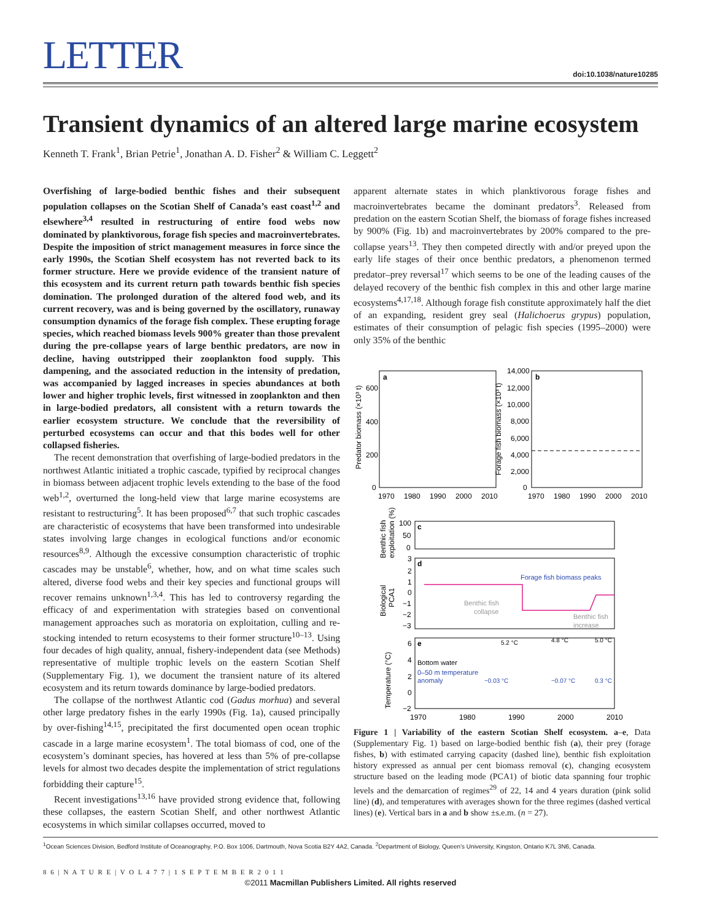LETTER
doi:10.1038/nature10285
Transient dynamics of an altered large marine ecosystem
Kenneth T. Frank<sup>1</sup>, Brian Petrie<sup>1</sup>, Jonathan A. D. Fisher<sup>2</sup> & William C. Leggett<sup>2</sup>
Overfishing of large-bodied benthic fishes and their subsequent population collapses on the Scotian Shelf of Canada’s east coast<sup>1,2</sup> and elsewhere<sup>3,4</sup> resulted in restructuring of entire food webs now dominated by planktivorous, forage fish species and macroinvertebrates. Despite the imposition of strict management measures in force since the early 1990s, the Scotian Shelf ecosystem has not reverted back to its former structure. Here we provide evidence of the transient nature of this ecosystem and its current return path towards benthic fish species domination. The prolonged duration of the altered food web, and its current recovery, was and is being governed by the oscillatory, runaway consumption dynamics of the forage fish complex. These erupting forage species, which reached biomass levels 900% greater than those prevalent during the pre-collapse years of large benthic predators, are now in decline, having outstripped their zooplankton food supply. This dampening, and the associated reduction in the intensity of predation, was accompanied by lagged increases in species abundances at both lower and higher trophic levels, first witnessed in zooplankton and then in large-bodied predators, all consistent with a return towards the earlier ecosystem structure. We conclude that the reversibility of perturbed ecosystems can occur and that this bodes well for other collapsed fisheries.
The recent demonstration that overfishing of large-bodied predators in the northwest Atlantic initiated a trophic cascade, typified by reciprocal changes in biomass between adjacent trophic levels extending to the base of the food web<sup>1,2</sup>, overturned the long-held view that large marine ecosystems are resistant to restructuring<sup>5</sup>. It has been proposed<sup>6,7</sup> that such trophic cascades are characteristic of ecosystems that have been transformed into undesirable states involving large changes in ecological functions and/or economic resources<sup>8,9</sup>. Although the excessive consumption characteristic of trophic cascades may be unstable<sup>6</sup>, whether, how, and on what time scales such altered, diverse food webs and their key species and functional groups will recover remains unknown<sup>1,3,4</sup>. This has led to controversy regarding the efficacy of and experimentation with strategies based on conventional management approaches such as moratoria on exploitation, culling and re-stocking intended to return ecosystems to their former structure<sup>10–13</sup>. Using four decades of high quality, annual, fishery-independent data (see Methods) representative of multiple trophic levels on the eastern Scotian Shelf (Supplementary Fig. 1), we document the transient nature of its altered ecosystem and its return towards dominance by large-bodied predators.
The collapse of the northwest Atlantic cod (Gadus morhua) and several other large predatory fishes in the early 1990s (Fig. 1a), caused principally by over-fishing<sup>14,15</sup>, precipitated the first documented open ocean trophic cascade in a large marine ecosystem<sup>1</sup>. The total biomass of cod, one of the ecosystem’s dominant species, has hovered at less than 5% of pre-collapse levels for almost two decades despite the implementation of strict regulations forbidding their capture<sup>15</sup>.
Recent investigations<sup>13,16</sup> have provided strong evidence that, following these collapses, the eastern Scotian Shelf, and other northwest Atlantic ecosystems in which similar collapses occurred, moved to
apparent alternate states in which planktivorous forage fishes and macroinvertebrates became the dominant predators<sup>3</sup>. Released from predation on the eastern Scotian Shelf, the biomass of forage fishes increased by 900% (Fig. 1b) and macroinvertebrates by 200% compared to the pre-collapse years<sup>13</sup>. They then competed directly with and/or preyed upon the early life stages of their once benthic predators, a phenomenon termed predator–prey reversal<sup>17</sup> which seems to be one of the leading causes of the delayed recovery of the benthic fish complex in this and other large marine ecosystems<sup>4,17,18</sup>. Although forage fish constitute approximately half the diet of an expanding, resident grey seal (Halichoerus grypus) population, estimates of their consumption of pelagic fish species (1995–2000) were only 35% of the benthic
a
b
Predator biomass (×10³ t)
Forage fish biomass (×10³ t)
600
400
200
0
14,000
12,000
10,000
8,000
6,000
4,000
2,000
0
1970
1980
1990
2000
2010
1970
1980
1990
2000
2010
Benthic fish
exploitation (%)
c
100
50
0
d
Biological
PCA1
3
2
1
0
−1
−2
−3
Forage fish biomass peaks
Benthic fish
collapse
Benthic fish
increase
e
Temperature (°C)
6
4
2
0
−2
5.2 °C
4.8 °C
5.0 °C
Bottom water
0–50 m temperature
anomaly
−0.03 °C
−0.07 °C
0.3 °C
1970
1980
1990
2000
2010
Figure 1 | Variability of the eastern Scotian Shelf ecosystem. a–e, Data (Supplementary Fig. 1) based on large-bodied benthic fish (a), their prey (forage fishes, b) with estimated carrying capacity (dashed line), benthic fish exploitation history expressed as annual per cent biomass removal (c), changing ecosystem structure based on the leading mode (PCA1) of biotic data spanning four trophic levels and the demarcation of regimes<sup>29</sup> of 22, 14 and 4 years duration (pink solid line) (d), and temperatures with averages shown for the three regimes (dashed vertical lines) (e). Vertical bars in a and b show ±s.e.m. (n = 27).
<sup>1</sup> Ocean Sciences Division, Bedford Institute of Oceanography, P.O. Box 1006, Dartmouth, Nova Scotia B2Y 4A2, Canada. <sup>2</sup>Department of Biology, Queen’s University, Kingston, Ontario K7L 3N6, Canada.
8 6 | N A T U R E | V O L 4 7 7 | 1 S E P T E M B E R 2 0 1 1
©2011 Macmillan Publishers Limited. All rights reserved